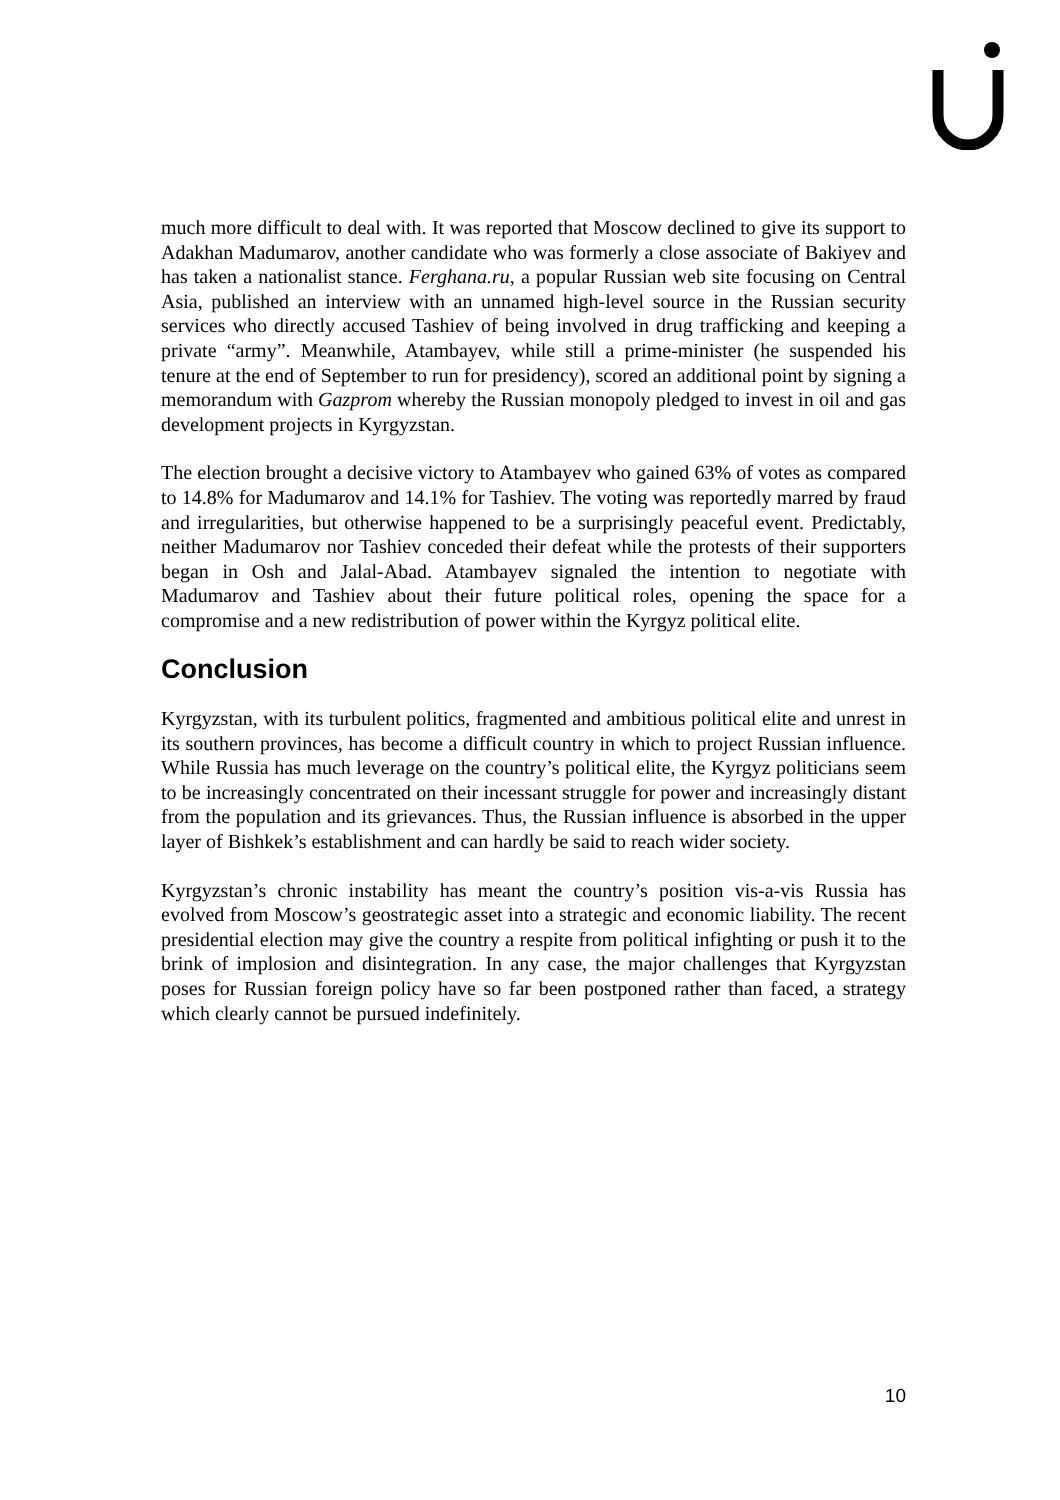much more difficult to deal with. It was reported that Moscow declined to give its support to Adakhan Madumarov, another candidate who was formerly a close associate of Bakiyev and has taken a nationalist stance. Ferghana.ru, a popular Russian web site focusing on Central Asia, published an interview with an unnamed high-level source in the Russian security services who directly accused Tashiev of being involved in drug trafficking and keeping a private “army”. Meanwhile, Atambayev, while still a prime-minister (he suspended his tenure at the end of September to run for presidency), scored an additional point by signing a memorandum with Gazprom whereby the Russian monopoly pledged to invest in oil and gas development projects in Kyrgyzstan.
The election brought a decisive victory to Atambayev who gained 63% of votes as compared to 14.8% for Madumarov and 14.1% for Tashiev. The voting was reportedly marred by fraud and irregularities, but otherwise happened to be a surprisingly peaceful event. Predictably, neither Madumarov nor Tashiev conceded their defeat while the protests of their supporters began in Osh and Jalal-Abad. Atambayev signaled the intention to negotiate with Madumarov and Tashiev about their future political roles, opening the space for a compromise and a new redistribution of power within the Kyrgyz political elite.
Conclusion
Kyrgyzstan, with its turbulent politics, fragmented and ambitious political elite and unrest in its southern provinces, has become a difficult country in which to project Russian influence. While Russia has much leverage on the country’s political elite, the Kyrgyz politicians seem to be increasingly concentrated on their incessant struggle for power and increasingly distant from the population and its grievances. Thus, the Russian influence is absorbed in the upper layer of Bishkek’s establishment and can hardly be said to reach wider society.
Kyrgyzstan’s chronic instability has meant the country’s position vis-a-vis Russia has evolved from Moscow’s geostrategic asset into a strategic and economic liability. The recent presidential election may give the country a respite from political infighting or push it to the brink of implosion and disintegration. In any case, the major challenges that Kyrgyzstan poses for Russian foreign policy have so far been postponed rather than faced, a strategy which clearly cannot be pursued indefinitely.
10